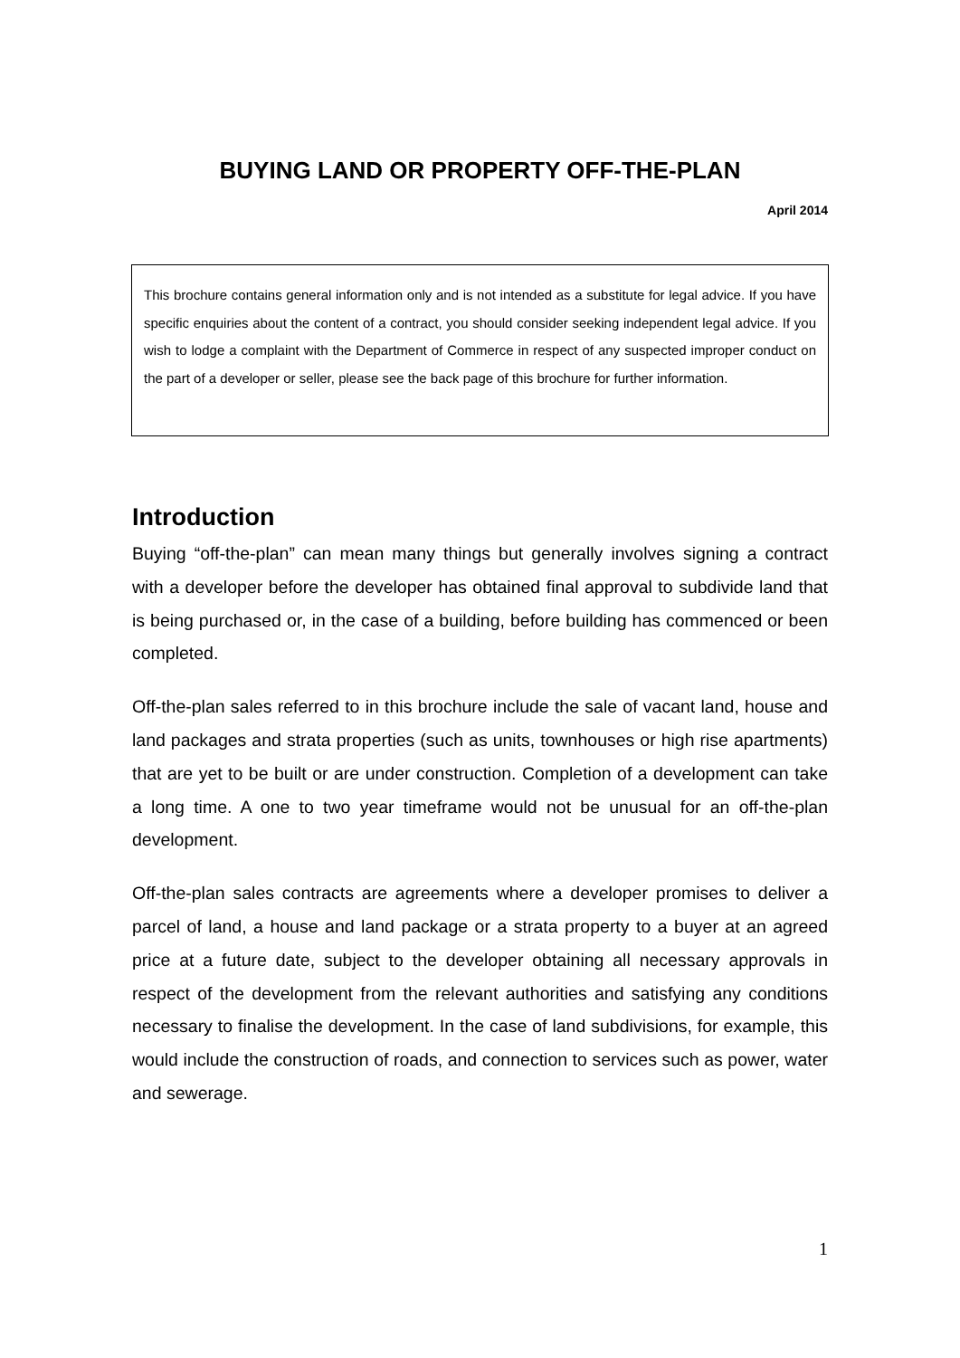BUYING LAND OR PROPERTY OFF-THE-PLAN
April 2014
This brochure contains general information only and is not intended as a substitute for legal advice. If you have specific enquiries about the content of a contract, you should consider seeking independent legal advice. If you wish to lodge a complaint with the Department of Commerce in respect of any suspected improper conduct on the part of a developer or seller, please see the back page of this brochure for further information.
Introduction
Buying “off-the-plan” can mean many things but generally involves signing a contract with a developer before the developer has obtained final approval to subdivide land that is being purchased or, in the case of a building, before building has commenced or been completed.
Off-the-plan sales referred to in this brochure include the sale of vacant land, house and land packages and strata properties (such as units, townhouses or high rise apartments) that are yet to be built or are under construction. Completion of a development can take a long time. A one to two year timeframe would not be unusual for an off-the-plan development.
Off-the-plan sales contracts are agreements where a developer promises to deliver a parcel of land, a house and land package or a strata property to a buyer at an agreed price at a future date, subject to the developer obtaining all necessary approvals in respect of the development from the relevant authorities and satisfying any conditions necessary to finalise the development. In the case of land subdivisions, for example, this would include the construction of roads, and connection to services such as power, water and sewerage.
1